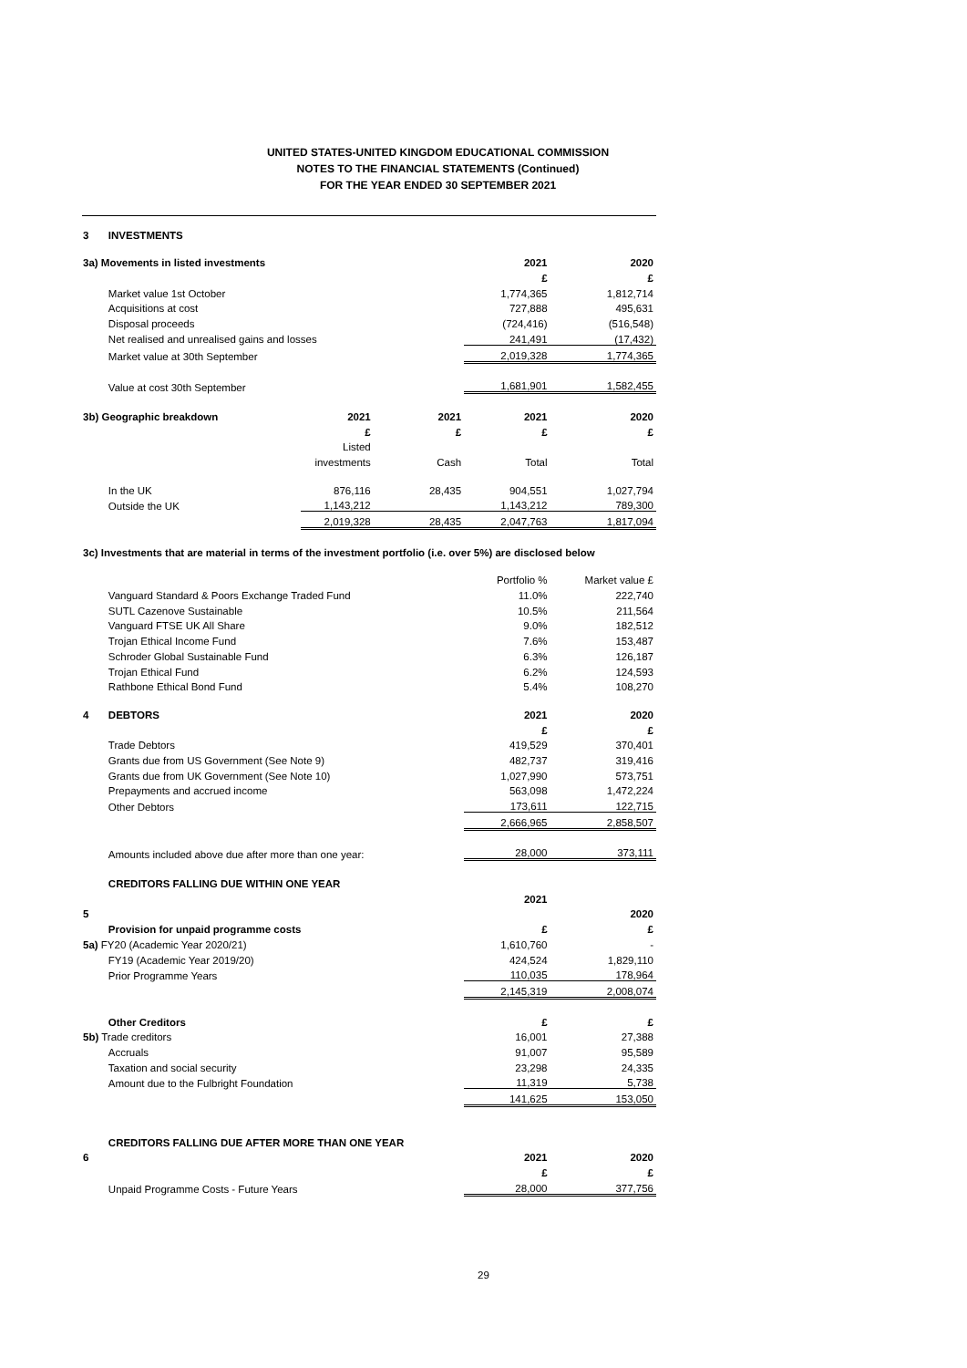UNITED STATES-UNITED KINGDOM EDUCATIONAL COMMISSION
NOTES TO THE FINANCIAL STATEMENTS (Continued)
FOR THE YEAR ENDED 30 SEPTEMBER 2021
| 3 | INVESTMENTS | | | | |
| 3a) Movements in listed investments | | | | 2021 | 2020 |
| | | | | £ | £ |
| | Market value 1st October | | | 1,774,365 | 1,812,714 |
| | Acquisitions at cost | | | 727,888 | 495,631 |
| | Disposal proceeds | | | (724,416) | (516,548) |
| | Net realised and unrealised gains and losses | | | 241,491 | (17,432) |
| | Market value at 30th September | | | 2,019,328 | 1,774,365 |
| | Value at cost 30th September | | | 1,681,901 | 1,582,455 |
| 3b) Geographic breakdown | | 2021 | 2021 | 2021 | 2020 |
| | | £ | £ | £ | £ |
| | | Listed | | | |
| | | investments | Cash | Total | Total |
| | In the UK | 876,116 | 28,435 | 904,551 | 1,027,794 |
| | Outside the UK | 1,143,212 | | 1,143,212 | 789,300 |
| | | 2,019,328 | 28,435 | 2,047,763 | 1,817,094 |
| 3c) Investments that are material in terms of the investment portfolio (i.e. over 5%) are disclosed below | | | | | |
| | | | | Portfolio % | Market value £ |
| | Vanguard Standard & Poors Exchange Traded Fund | | | 11.0% | 222,740 |
| | SUTL Cazenove Sustainable | | | 10.5% | 211,564 |
| | Vanguard FTSE UK All Share | | | 9.0% | 182,512 |
| | Trojan Ethical Income Fund | | | 7.6% | 153,487 |
| | Schroder Global Sustainable Fund | | | 6.3% | 126,187 |
| | Trojan Ethical Fund | | | 6.2% | 124,593 |
| | Rathbone Ethical Bond Fund | | | 5.4% | 108,270 |
| 4 | DEBTORS | | | 2021 | 2020 |
| | | | | £ | £ |
| | Trade Debtors | | | 419,529 | 370,401 |
| | Grants due from US Government (See Note 9) | | | 482,737 | 319,416 |
| | Grants due from UK Government (See Note 10) | | | 1,027,990 | 573,751 |
| | Prepayments and accrued income | | | 563,098 | 1,472,224 |
| | Other Debtors | | | 173,611 | 122,715 |
| | | | | 2,666,965 | 2,858,507 |
| | Amounts included above due after more than one year: | | | 28,000 | 373,111 |
| | CREDITORS FALLING DUE WITHIN ONE YEAR | | | | |
| | | | | 2021 | |
| 5 | | | | | 2020 |
| | Provision for unpaid programme costs | | | £ | £ |
| 5a) FY20 (Academic Year 2020/21) | | | | 1,610,760 | - |
| | FY19 (Academic Year 2019/20) | | | 424,524 | 1,829,110 |
| | Prior Programme Years | | | 110,035 | 178,964 |
| | | | | 2,145,319 | 2,008,074 |
| | Other Creditors | | | £ | £ |
| 5b) Trade creditors | | | | 16,001 | 27,388 |
| | Accruals | | | 91,007 | 95,589 |
| | Taxation and social security | | | 23,298 | 24,335 |
| | Amount due to the Fulbright Foundation | | | 11,319 | 5,738 |
| | | | | 141,625 | 153,050 |
| | CREDITORS FALLING DUE AFTER MORE THAN ONE YEAR | | | | |
| 6 | | | | 2021 | 2020 |
| | | | | £ | £ |
| | Unpaid Programme Costs - Future Years | | | 28,000 | 377,756 |
29